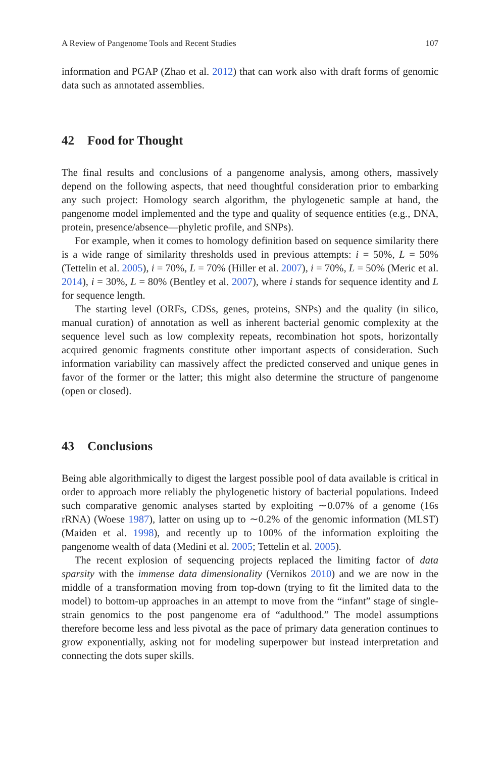A Review of Pangenome Tools and Recent Studies 107
information and PGAP (Zhao et al. 2012) that can work also with draft forms of genomic data such as annotated assemblies.
42 Food for Thought
The final results and conclusions of a pangenome analysis, among others, massively depend on the following aspects, that need thoughtful consideration prior to embarking any such project: Homology search algorithm, the phylogenetic sample at hand, the pangenome model implemented and the type and quality of sequence entities (e.g., DNA, protein, presence/absence—phyletic profile, and SNPs).
For example, when it comes to homology definition based on sequence similarity there is a wide range of similarity thresholds used in previous attempts: i = 50%, L = 50% (Tettelin et al. 2005), i = 70%, L = 70% (Hiller et al. 2007), i = 70%, L = 50% (Meric et al. 2014), i = 30%, L = 80% (Bentley et al. 2007), where i stands for sequence identity and L for sequence length.
The starting level (ORFs, CDSs, genes, proteins, SNPs) and the quality (in silico, manual curation) of annotation as well as inherent bacterial genomic complexity at the sequence level such as low complexity repeats, recombination hot spots, horizontally acquired genomic fragments constitute other important aspects of consideration. Such information variability can massively affect the predicted conserved and unique genes in favor of the former or the latter; this might also determine the structure of pangenome (open or closed).
43 Conclusions
Being able algorithmically to digest the largest possible pool of data available is critical in order to approach more reliably the phylogenetic history of bacterial populations. Indeed such comparative genomic analyses started by exploiting ∼0.07% of a genome (16s rRNA) (Woese 1987), latter on using up to ∼0.2% of the genomic information (MLST) (Maiden et al. 1998), and recently up to 100% of the information exploiting the pangenome wealth of data (Medini et al. 2005; Tettelin et al. 2005).
The recent explosion of sequencing projects replaced the limiting factor of data sparsity with the immense data dimensionality (Vernikos 2010) and we are now in the middle of a transformation moving from top-down (trying to fit the limited data to the model) to bottom-up approaches in an attempt to move from the “infant” stage of single-strain genomics to the post pangenome era of “adulthood.” The model assumptions therefore become less and less pivotal as the pace of primary data generation continues to grow exponentially, asking not for modeling superpower but instead interpretation and connecting the dots super skills.